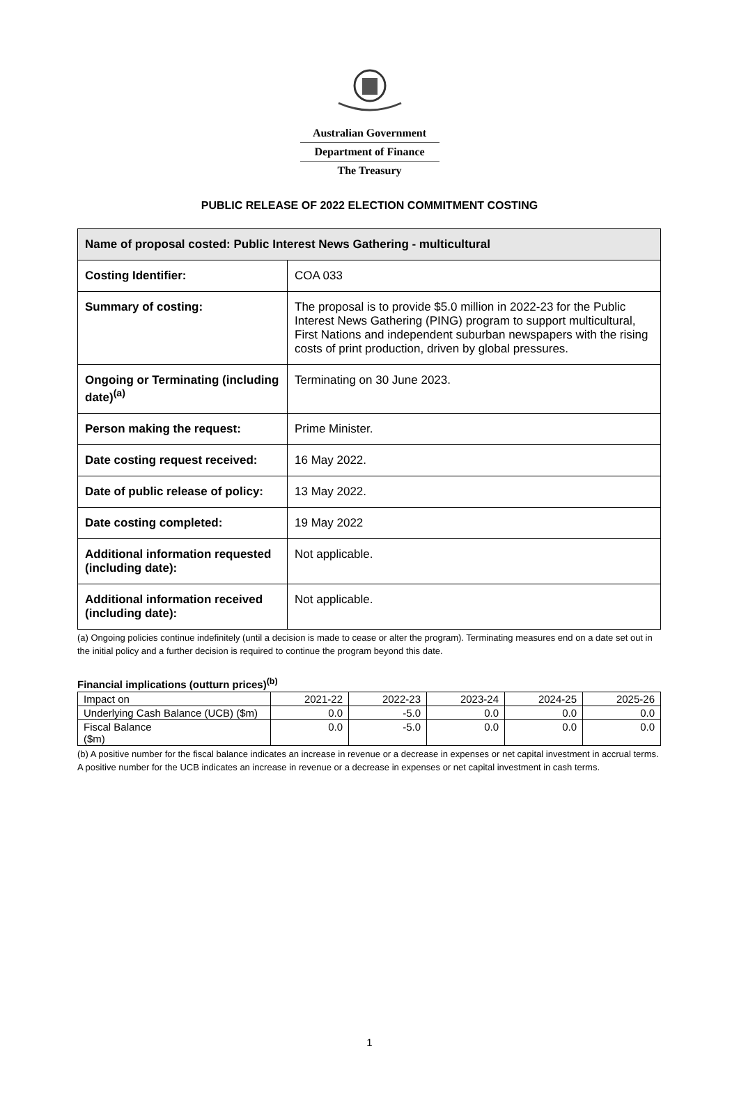Australian Government
Department of Finance
The Treasury
PUBLIC RELEASE OF 2022 ELECTION COMMITMENT COSTING
| Name of proposal costed: Public Interest News Gathering - multicultural | |
| --- | --- |
| Costing Identifier: | COA 033 |
| Summary of costing: | The proposal is to provide $5.0 million in 2022-23 for the Public Interest News Gathering (PING) program to support multicultural, First Nations and independent suburban newspapers with the rising costs of print production, driven by global pressures. |
| Ongoing or Terminating (including date)<sup>(a)</sup> | Terminating on 30 June 2023. |
| Person making the request: | Prime Minister. |
| Date costing request received: | 16 May 2022. |
| Date of public release of policy: | 13 May 2022. |
| Date costing completed: | 19 May 2022 |
| Additional information requested (including date): | Not applicable. |
| Additional information received (including date): | Not applicable. |
(a) Ongoing policies continue indefinitely (until a decision is made to cease or alter the program). Terminating measures end on a date set out in the initial policy and a further decision is required to continue the program beyond this date.
Financial implications (outturn prices)<sup>(b)</sup>
| Impact on | 2021-22 | 2022-23 | 2023-24 | 2024-25 | 2025-26 |
| Underlying Cash Balance (UCB) ($m) | 0.0 | -5.0 | 0.0 | 0.0 | 0.0 |
| Fiscal Balance ($m) | 0.0 | -5.0 | 0.0 | 0.0 | 0.0 |
(b) A positive number for the fiscal balance indicates an increase in revenue or a decrease in expenses or net capital investment in accrual terms. A positive number for the UCB indicates an increase in revenue or a decrease in expenses or net capital investment in cash terms.
1